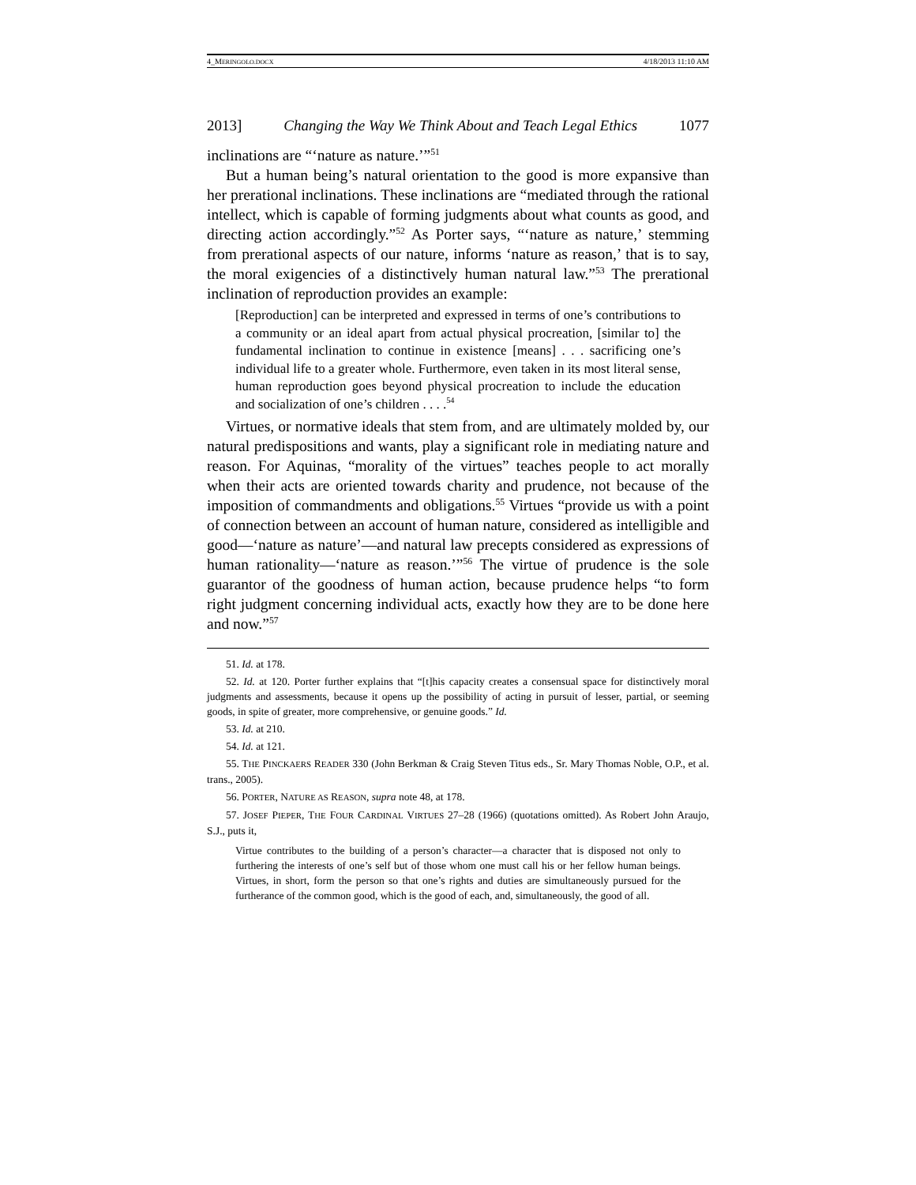4_MERINGOLO.DOCX 4/18/2013 11:10 AM
2013] Changing the Way We Think About and Teach Legal Ethics 1077
inclinations are “‘nature as nature.’”<sup>51</sup>
But a human being’s natural orientation to the good is more expansive than her prerational inclinations. These inclinations are “mediated through the rational intellect, which is capable of forming judgments about what counts as good, and directing action accordingly.”<sup>52</sup> As Porter says, “‘nature as nature,’ stemming from prerational aspects of our nature, informs ‘nature as reason,’ that is to say, the moral exigencies of a distinctively human natural law.”<sup>53</sup> The prerational inclination of reproduction provides an example:
[Reproduction] can be interpreted and expressed in terms of one’s contributions to a community or an ideal apart from actual physical procreation, [similar to] the fundamental inclination to continue in existence [means] . . . sacrificing one’s individual life to a greater whole. Furthermore, even taken in its most literal sense, human reproduction goes beyond physical procreation to include the education and socialization of one’s children . . . .<sup>54</sup>
Virtues, or normative ideals that stem from, and are ultimately molded by, our natural predispositions and wants, play a significant role in mediating nature and reason. For Aquinas, “morality of the virtues” teaches people to act morally when their acts are oriented towards charity and prudence, not because of the imposition of commandments and obligations.<sup>55</sup> Virtues “provide us with a point of connection between an account of human nature, considered as intelligible and good—‘nature as nature’—and natural law precepts considered as expressions of human rationality—‘nature as reason.’”<sup>56</sup> The virtue of prudence is the sole guarantor of the goodness of human action, because prudence helps “to form right judgment concerning individual acts, exactly how they are to be done here and now.”<sup>57</sup>
51. Id. at 178.
52. Id. at 120. Porter further explains that “[t]his capacity creates a consensual space for distinctively moral judgments and assessments, because it opens up the possibility of acting in pursuit of lesser, partial, or seeming goods, in spite of greater, more comprehensive, or genuine goods.” Id.
53. Id. at 210.
54. Id. at 121.
55. THE PINCKAERS READER 330 (John Berkman & Craig Steven Titus eds., Sr. Mary Thomas Noble, O.P., et al. trans., 2005).
56. PORTER, NATURE AS REASON, supra note 48, at 178.
57. JOSEF PIEPER, THE FOUR CARDINAL VIRTUES 27–28 (1966) (quotations omitted). As Robert John Araujo, S.J., puts it,
Virtue contributes to the building of a person’s character—a character that is disposed not only to furthering the interests of one’s self but of those whom one must call his or her fellow human beings. Virtues, in short, form the person so that one’s rights and duties are simultaneously pursued for the furtherance of the common good, which is the good of each, and, simultaneously, the good of all.